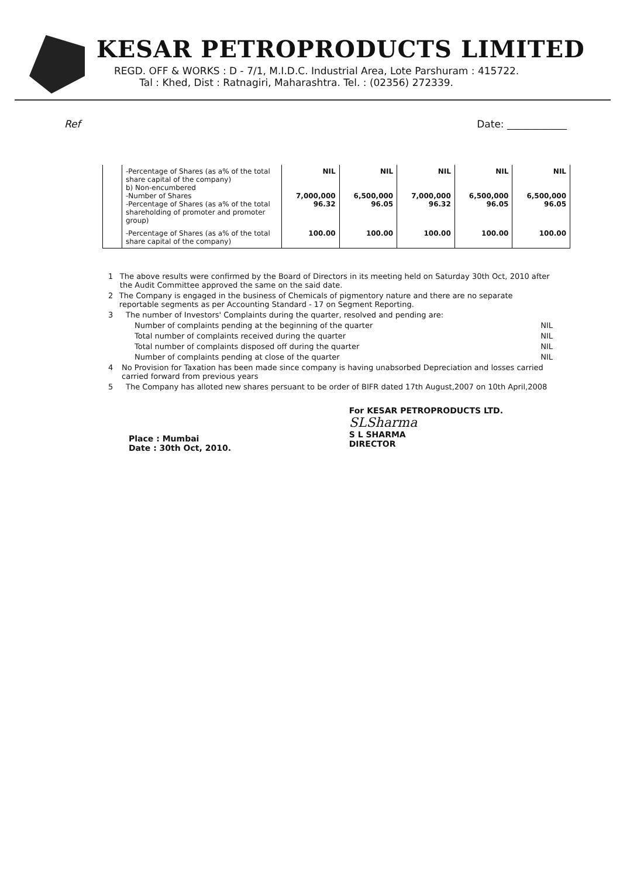KESAR PETROPRODUCTS LIMITED
REGD. OFF & WORKS : D - 7/1, M.I.D.C. Industrial Area, Lote Parshuram : 415722.
Tal : Khed, Dist : Ratnagiri, Maharashtra. Tel. : (02356) 272339.
Ref Date: ____________
| | -Percentage of Shares (as a% of the total share capital of the company) b) Non-encumbered -Number of Shares -Percentage of Shares (as a% of the total shareholding of promoter and promoter group) | NIL 7,000,000 96.32 | NIL 6,500,000 96.05 | NIL 7,000,000 96.32 | NIL 6,500,000 96.05 | NIL 6,500,000 96.05 |
| | -Percentage of Shares (as a% of the total share capital of the company) | 100.00 | 100.00 | 100.00 | 100.00 | 100.00 |
1 The above results were confirmed by the Board of Directors in its meeting held on Saturday 30th Oct, 2010 after the Audit Committee approved the same on the said date.
2 The Company is engaged in the business of Chemicals of pigmentory nature and there are no separate reportable segments as per Accounting Standard - 17 on Segment Reporting.
3 The number of Investors' Complaints during the quarter, resolved and pending are:
Number of complaints pending at the beginning of the quarter NIL
Total number of complaints received during the quarter NIL
Total number of complaints disposed off during the quarter NIL
Number of complaints pending at close of the quarter NIL
4 No Provision for Taxation has been made since company is having unabsorbed Depreciation and losses carried carried forward from previous years
5 The Company has alloted new shares persuant to be order of BIFR dated 17th August,2007 on 10th April,2008
Place : Mumbai
Date : 30th Oct, 2010.
For KESAR PETROPRODUCTS LTD.
SLSharma
S L SHARMA
DIRECTOR